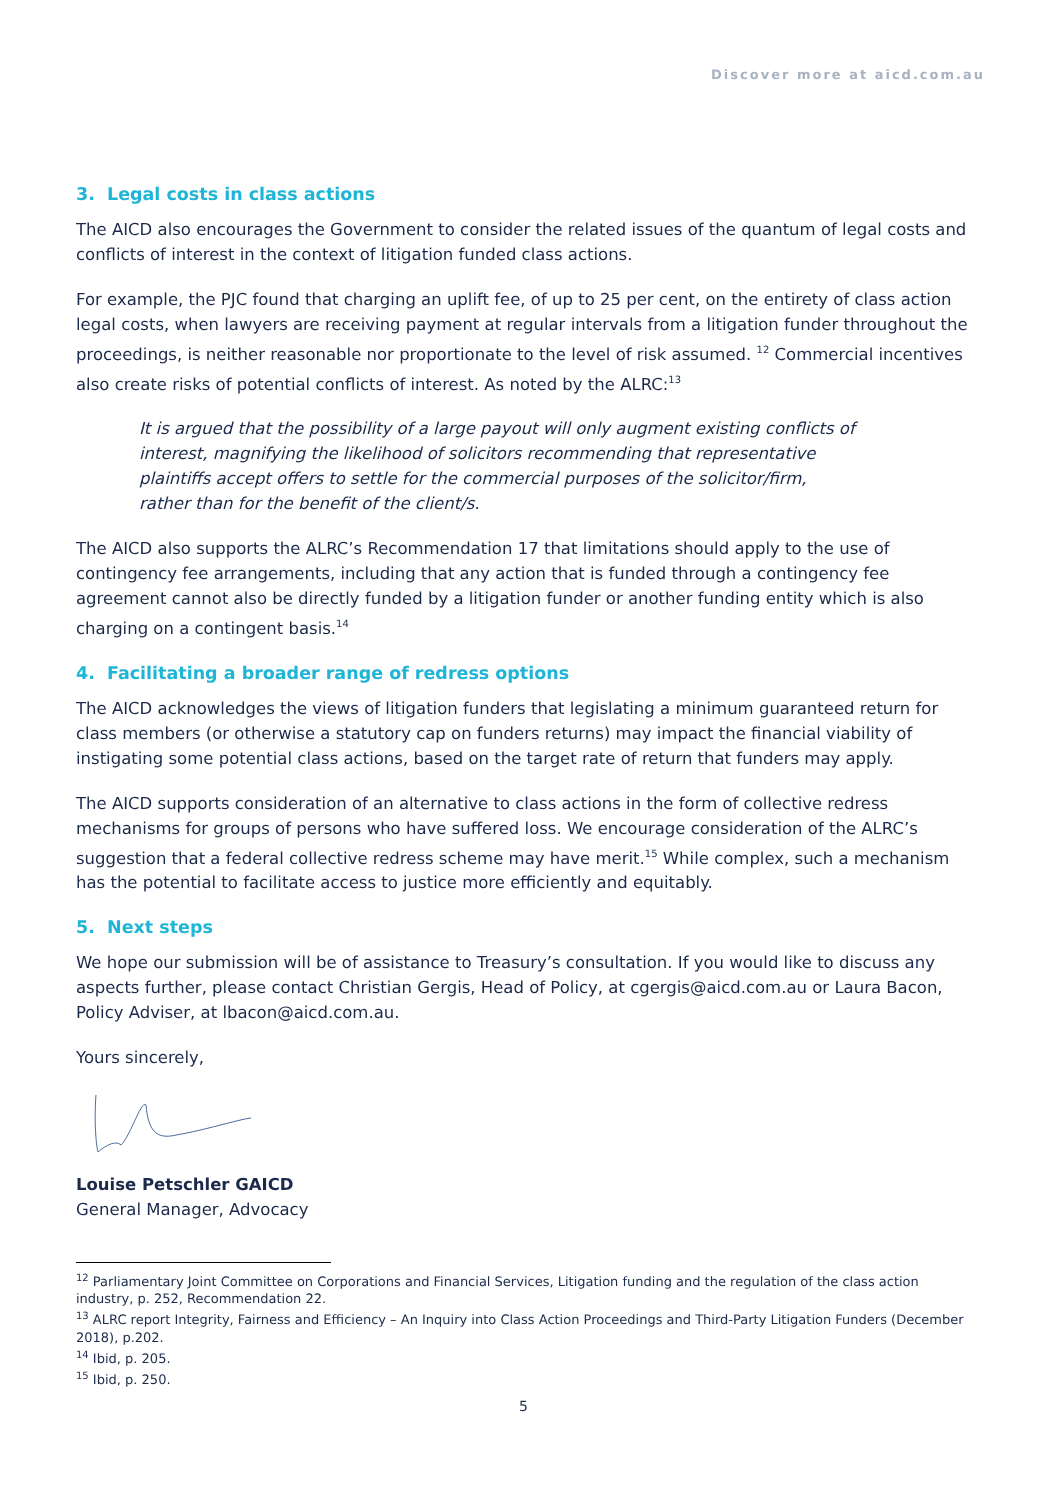Discover more at aicd.com.au
3. Legal costs in class actions
The AICD also encourages the Government to consider the related issues of the quantum of legal costs and conflicts of interest in the context of litigation funded class actions.
For example, the PJC found that charging an uplift fee, of up to 25 per cent, on the entirety of class action legal costs, when lawyers are receiving payment at regular intervals from a litigation funder throughout the proceedings, is neither reasonable nor proportionate to the level of risk assumed. <sup>12</sup> Commercial incentives also create risks of potential conflicts of interest. As noted by the ALRC:<sup>13</sup>
It is argued that the possibility of a large payout will only augment existing conflicts of interest, magnifying the likelihood of solicitors recommending that representative plaintiffs accept offers to settle for the commercial purposes of the solicitor/firm, rather than for the benefit of the client/s.
The AICD also supports the ALRC’s Recommendation 17 that limitations should apply to the use of contingency fee arrangements, including that any action that is funded through a contingency fee agreement cannot also be directly funded by a litigation funder or another funding entity which is also charging on a contingent basis.<sup>14</sup>
4. Facilitating a broader range of redress options
The AICD acknowledges the views of litigation funders that legislating a minimum guaranteed return for class members (or otherwise a statutory cap on funders returns) may impact the financial viability of instigating some potential class actions, based on the target rate of return that funders may apply.
The AICD supports consideration of an alternative to class actions in the form of collective redress mechanisms for groups of persons who have suffered loss. We encourage consideration of the ALRC’s suggestion that a federal collective redress scheme may have merit.<sup>15</sup> While complex, such a mechanism has the potential to facilitate access to justice more efficiently and equitably.
5. Next steps
We hope our submission will be of assistance to Treasury’s consultation. If you would like to discuss any aspects further, please contact Christian Gergis, Head of Policy, at cgergis@aicd.com.au or Laura Bacon, Policy Adviser, at lbacon@aicd.com.au.
Yours sincerely,
Louise Petschler GAICD
General Manager, Advocacy
<sup>12</sup> Parliamentary Joint Committee on Corporations and Financial Services, Litigation funding and the regulation of the class action industry, p. 252, Recommendation 22.
<sup>13</sup> ALRC report Integrity, Fairness and Efficiency – An Inquiry into Class Action Proceedings and Third-Party Litigation Funders (December 2018), p.202.
<sup>14</sup> Ibid, p. 205.
<sup>15</sup> Ibid, p. 250.
5